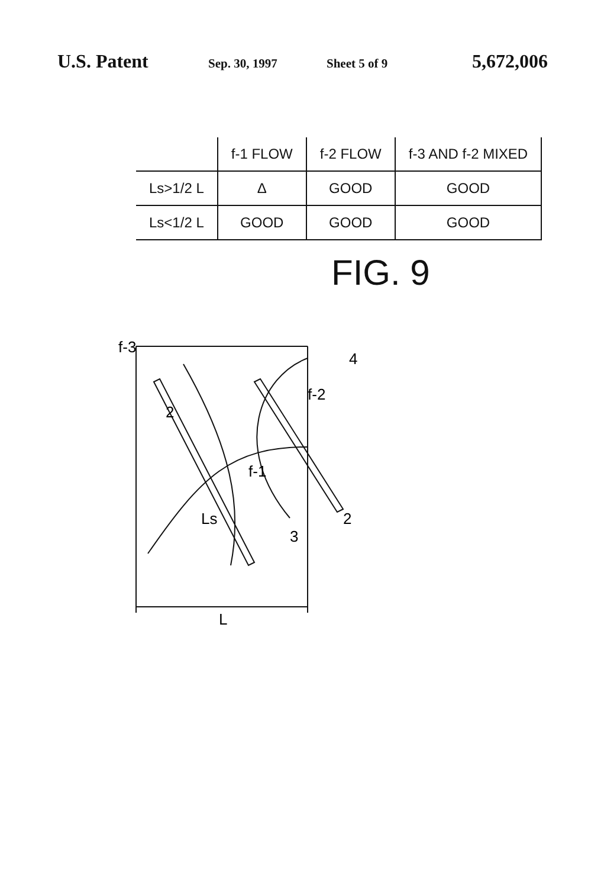U.S. Patent Sep. 30, 1997 Sheet 5 of 9 5,672,006
| | f-1 FLOW | f-2 FLOW | f-3 AND f-2 MIXED |
| --- | --- | --- | --- |
| Ls>1/2 L | Δ | GOOD | GOOD |
| Ls<1/2 L | GOOD | GOOD | GOOD |
FIG. 9
f-3
2
2
3
Ls
f-1
f-2
L
4